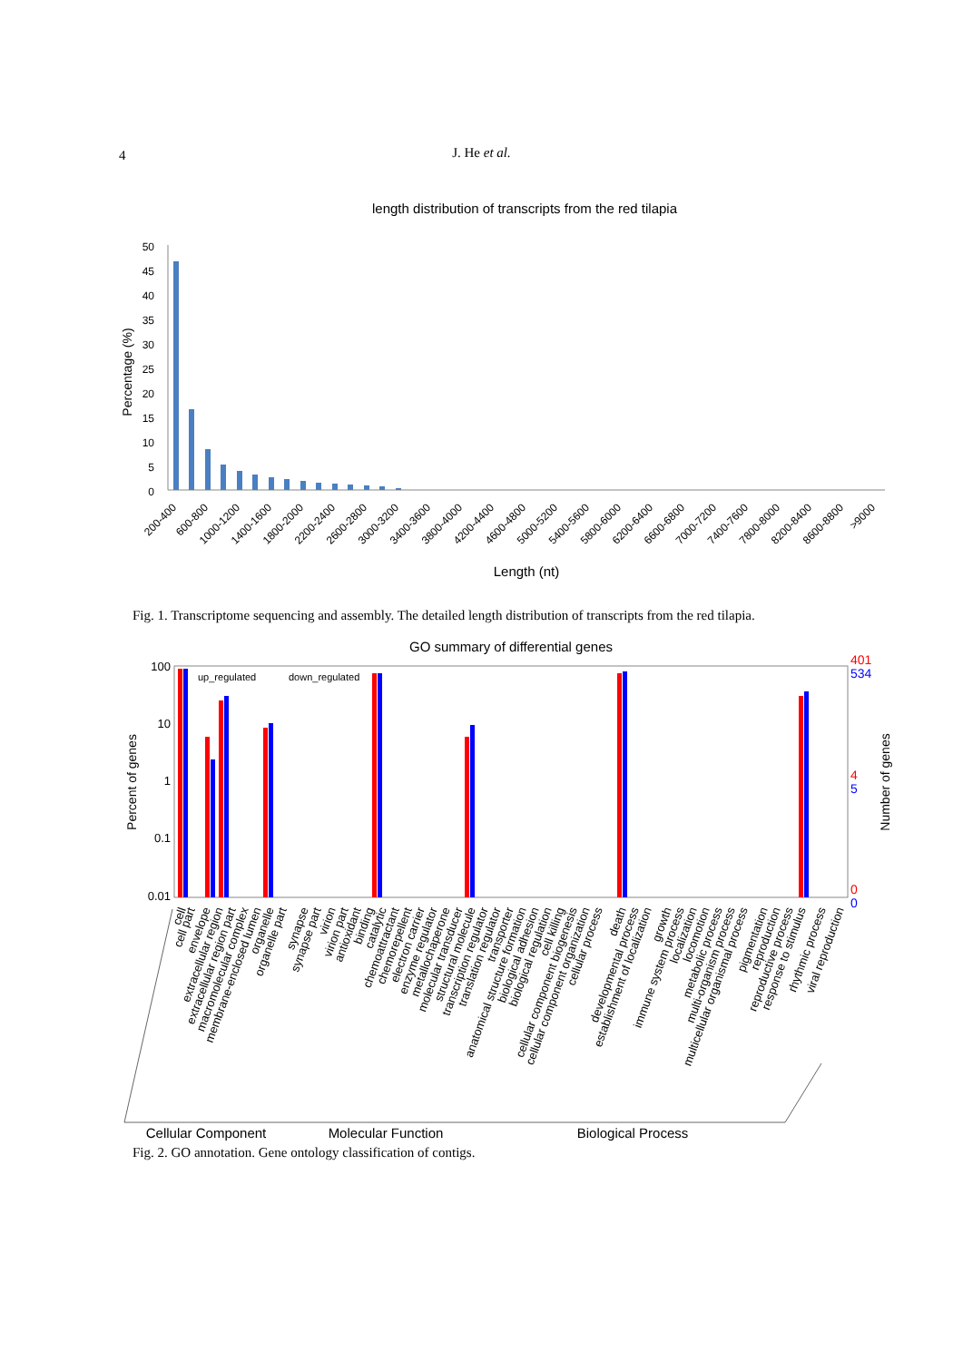4
J. He et al.
length distribution of transcripts from the red tilapia
Percentage (%)
50
45
40
35
30
25
20
15
10
5
0
200-400
600-800
1000-1200
1400-1600
1800-2000
2200-2400
2600-2800
3000-3200
3400-3600
3800-4000
4200-4400
4600-4800
5000-5200
5400-5600
5800-6000
6200-6400
6600-6800
7000-7200
7400-7600
7800-8000
8200-8400
8600-8800
>9000
Length (nt)
Fig. 1. Transcriptome sequencing and assembly. The detailed length distribution of transcripts from the red tilapia.
GO summary of differential genes
Percent of genes
Number of genes
100
10
1
0.1
0.01
401
534
4
5
0
0
up_regulated
down_regulated
cell
cell part
envelope
extracellular region
extracellular region part
macromolecular complex
membrane-enclosed lumen
organelle
organelle part
synapse
synapse part
virion
virion part
antioxidant
binding
catalytic
chemoattractant
chemorepellent
electron carrier
enzyme regulator
metallochaperone
molecular transducer
structural molecule
transcription regulator
translation regulator
transporter
anatomical structure formation
biological adhesion
biological regulation
cell killing
cellular component biogenesis
cellular component organization
cellular process
death
developmental process
establishment of localization
growth
immune system process
localization
locomotion
metabolic process
multi-organism process
multicellular organismal process
pigmentation
reproduction
reproductive process
response to stimulus
rhythmic process
viral reproduction
Cellular Component
Molecular Function
Biological Process
Fig. 2. GO annotation. Gene ontology classification of contigs.